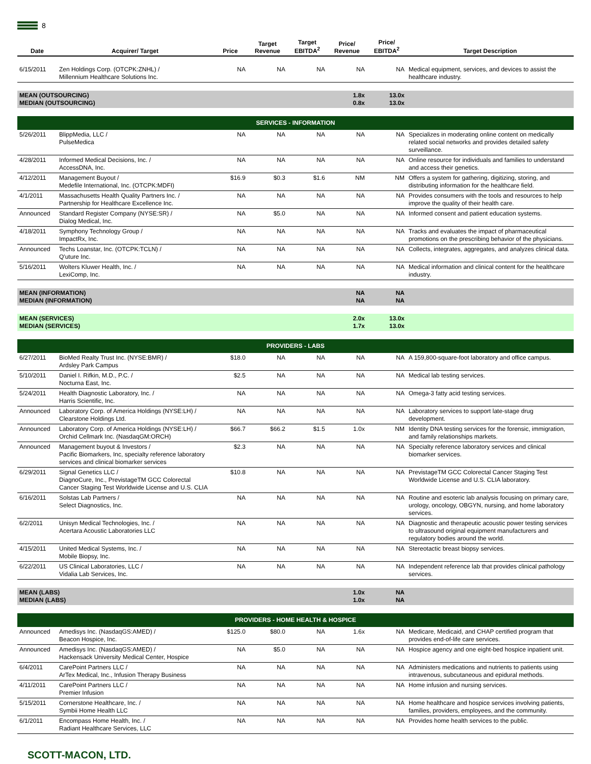8
| Date | Acquirer/ Target | Price | Target Revenue | Target EBITDA<sup>2</sup> | Price/ Revenue | Price/ EBITDA<sup>2</sup> | Target Description |
| --- | --- | --- | --- | --- | --- | --- | --- |
| 6/15/2011 | Zen Holdings Corp. (OTCPK:ZNHL) / Millennium Healthcare Solutions Inc. | NA | NA | NA | NA | NA | Medical equipment, services, and devices to assist the healthcare industry. |
| MEAN (OUTSOURCING) MEDIAN (OUTSOURCING) | | | | | 1.8x 0.8x | 13.0x 13.0x | |
| SERVICES - INFORMATION | | | | | | | |
| 5/26/2011 | BlippMedia, LLC / PulseMedica | NA | NA | NA | NA | NA | Specializes in moderating online content on medically related social networks and provides detailed safety surveillance. |
| 4/28/2011 | Informed Medical Decisions, Inc. / AccessDNA, Inc. | NA | NA | NA | NA | NA | Online resource for individuals and families to understand and access their genetics. |
| 4/12/2011 | Management Buyout / Medefile International, Inc. (OTCPK:MDFI) | $16.9 | $0.3 | $1.6 | NM | NM | Offers a system for gathering, digitizing, storing, and distributing information for the healthcare field. |
| 4/1/2011 | Massachusetts Health Quality Partners Inc. / Partnership for Healthcare Excellence Inc. | NA | NA | NA | NA | NA | Provides consumers with the tools and resources to help improve the quality of their health care. |
| Announced | Standard Register Company (NYSE:SR) / Dialog Medical, Inc. | NA | $5.0 | NA | NA | NA | Informed consent and patient education systems. |
| 4/18/2011 | Symphony Technology Group / ImpactRx, Inc. | NA | NA | NA | NA | NA | Tracks and evaluates the impact of pharmaceutical promotions on the prescribing behavior of the physicians. |
| Announced | Techs Loanstar, Inc. (OTCPK:TCLN) / Q'uture Inc. | NA | NA | NA | NA | NA | Collects, integrates, aggregates, and analyzes clinical data. |
| 5/16/2011 | Wolters Kluwer Health, Inc. / LexiComp, Inc. | NA | NA | NA | NA | NA | Medical information and clinical content for the healthcare industry. |
| MEAN (INFORMATION) MEDIAN (INFORMATION) | | | | | NA NA | NA NA | |
| MEAN (SERVICES) MEDIAN (SERVICES) | | | | | 2.0x 1.7x | 13.0x 13.0x | |
| PROVIDERS - LABS | | | | | | | |
| 6/27/2011 | BioMed Realty Trust Inc. (NYSE:BMR) / Ardsley Park Campus | $18.0 | NA | NA | NA | NA | A 159,800-square-foot laboratory and office campus. |
| 5/10/2011 | Daniel I. Rifkin, M.D., P.C. / Nocturna East, Inc. | $2.5 | NA | NA | NA | NA | Medical lab testing services. |
| 5/24/2011 | Health Diagnostic Laboratory, Inc. / Harris Scientific, Inc. | NA | NA | NA | NA | NA | Omega-3 fatty acid testing services. |
| Announced | Laboratory Corp. of America Holdings (NYSE:LH) / Clearstone Holdings Ltd. | NA | NA | NA | NA | NA | Laboratory services to support late-stage drug development. |
| Announced | Laboratory Corp. of America Holdings (NYSE:LH) / Orchid Cellmark Inc. (NasdaqGM:ORCH) | $66.7 | $66.2 | $1.5 | 1.0x | NM | Identity DNA testing services for the forensic, immigration, and family relationships markets. |
| Announced | Management buyout & Investors / Pacific Biomarkers, Inc, specialty reference laboratory services and clinical biomarker services | $2.3 | NA | NA | NA | NA | Specialty reference laboratory services and clinical biomarker services. |
| 6/29/2011 | Signal Genetics LLC / DiagnoCure, Inc., PrevistageTM GCC Colorectal Cancer Staging Test Worldwide License and U.S. CLIA | $10.8 | NA | NA | NA | NA | PrevistageTM GCC Colorectal Cancer Staging Test Worldwide License and U.S. CLIA laboratory. |
| 6/16/2011 | Solstas Lab Partners / Select Diagnostics, Inc. | NA | NA | NA | NA | NA | Routine and esoteric lab analysis focusing on primary care, urology, oncology, OBGYN, nursing, and home laboratory services. |
| 6/2/2011 | Unisyn Medical Technologies, Inc. / Acertara Acoustic Laboratories LLC | NA | NA | NA | NA | NA | Diagnostic and therapeutic acoustic power testing services to ultrasound original equipment manufacturers and regulatory bodies around the world. |
| 4/15/2011 | United Medical Systems, Inc. / Mobile Biopsy, Inc. | NA | NA | NA | NA | NA | Stereotactic breast biopsy services. |
| 6/22/2011 | US Clinical Laboratories, LLC / Vidalia Lab Services, Inc. | NA | NA | NA | NA | NA | Independent reference lab that provides clinical pathology services. |
| MEAN (LABS) MEDIAN (LABS) | | | | | 1.0x 1.0x | NA NA | |
| PROVIDERS - HOME HEALTH & HOSPICE | | | | | | | |
| Announced | Amedisys Inc. (NasdaqGS:AMED) / Beacon Hospice, Inc. | $125.0 | $80.0 | NA | 1.6x | NA | Medicare, Medicaid, and CHAP certified program that provides end-of-life care services. |
| Announced | Amedisys Inc. (NasdaqGS:AMED) / Hackensack University Medical Center, Hospice | NA | $5.0 | NA | NA | NA | Hospice agency and one eight-bed hospice inpatient unit. |
| 6/4/2011 | CarePoint Partners LLC / ArTex Medical, Inc., Infusion Therapy Business | NA | NA | NA | NA | NA | Administers medications and nutrients to patients using intravenous, subcutaneous and epidural methods. |
| 4/11/2011 | CarePoint Partners LLC / Premier Infusion | NA | NA | NA | NA | NA | Home infusion and nursing services. |
| 5/15/2011 | Cornerstone Healthcare, Inc. / Symbii Home Health LLC | NA | NA | NA | NA | NA | Home healthcare and hospice services involving patients, families, providers, employees, and the community. |
| 6/1/2011 | Encompass Home Health, Inc. / Radiant Healthcare Services, LLC | NA | NA | NA | NA | NA | Provides home health services to the public. |
SCOTT-MACON, LTD.